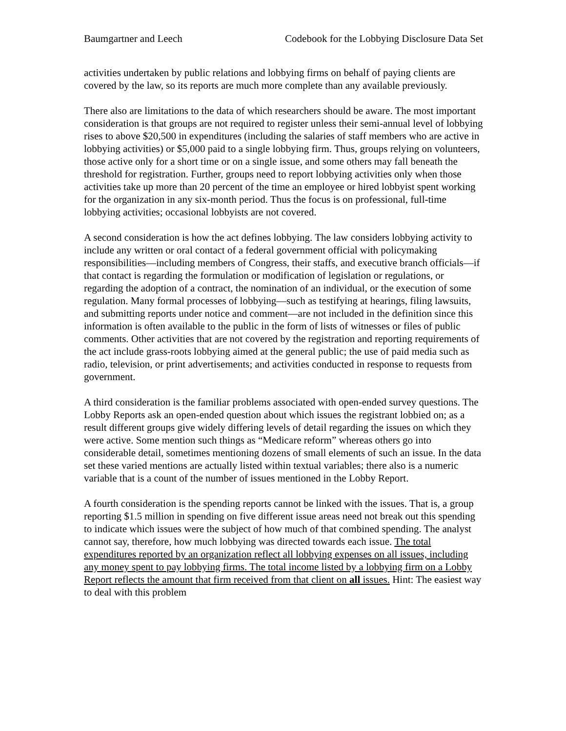Baumgartner and Leech Codebook for the Lobbying Disclosure Data Set
activities undertaken by public relations and lobbying firms on behalf of paying clients are covered by the law, so its reports are much more complete than any available previously.
There also are limitations to the data of which researchers should be aware. The most important consideration is that groups are not required to register unless their semi-annual level of lobbying rises to above $20,500 in expenditures (including the salaries of staff members who are active in lobbying activities) or $5,000 paid to a single lobbying firm. Thus, groups relying on volunteers, those active only for a short time or on a single issue, and some others may fall beneath the threshold for registration. Further, groups need to report lobbying activities only when those activities take up more than 20 percent of the time an employee or hired lobbyist spent working for the organization in any six-month period. Thus the focus is on professional, full-time lobbying activities; occasional lobbyists are not covered.
A second consideration is how the act defines lobbying. The law considers lobbying activity to include any written or oral contact of a federal government official with policymaking responsibilities—including members of Congress, their staffs, and executive branch officials—if that contact is regarding the formulation or modification of legislation or regulations, or regarding the adoption of a contract, the nomination of an individual, or the execution of some regulation. Many formal processes of lobbying—such as testifying at hearings, filing lawsuits, and submitting reports under notice and comment—are not included in the definition since this information is often available to the public in the form of lists of witnesses or files of public comments. Other activities that are not covered by the registration and reporting requirements of the act include grass-roots lobbying aimed at the general public; the use of paid media such as radio, television, or print advertisements; and activities conducted in response to requests from government.
A third consideration is the familiar problems associated with open-ended survey questions. The Lobby Reports ask an open-ended question about which issues the registrant lobbied on; as a result different groups give widely differing levels of detail regarding the issues on which they were active. Some mention such things as “Medicare reform” whereas others go into considerable detail, sometimes mentioning dozens of small elements of such an issue. In the data set these varied mentions are actually listed within textual variables; there also is a numeric variable that is a count of the number of issues mentioned in the Lobby Report.
A fourth consideration is the spending reports cannot be linked with the issues. That is, a group reporting $1.5 million in spending on five different issue areas need not break out this spending to indicate which issues were the subject of how much of that combined spending. The analyst cannot say, therefore, how much lobbying was directed towards each issue. The total expenditures reported by an organization reflect all lobbying expenses on all issues, including any money spent to pay lobbying firms. The total income listed by a lobbying firm on a Lobby Report reflects the amount that firm received from that client on all issues. Hint: The easiest way to deal with this problem